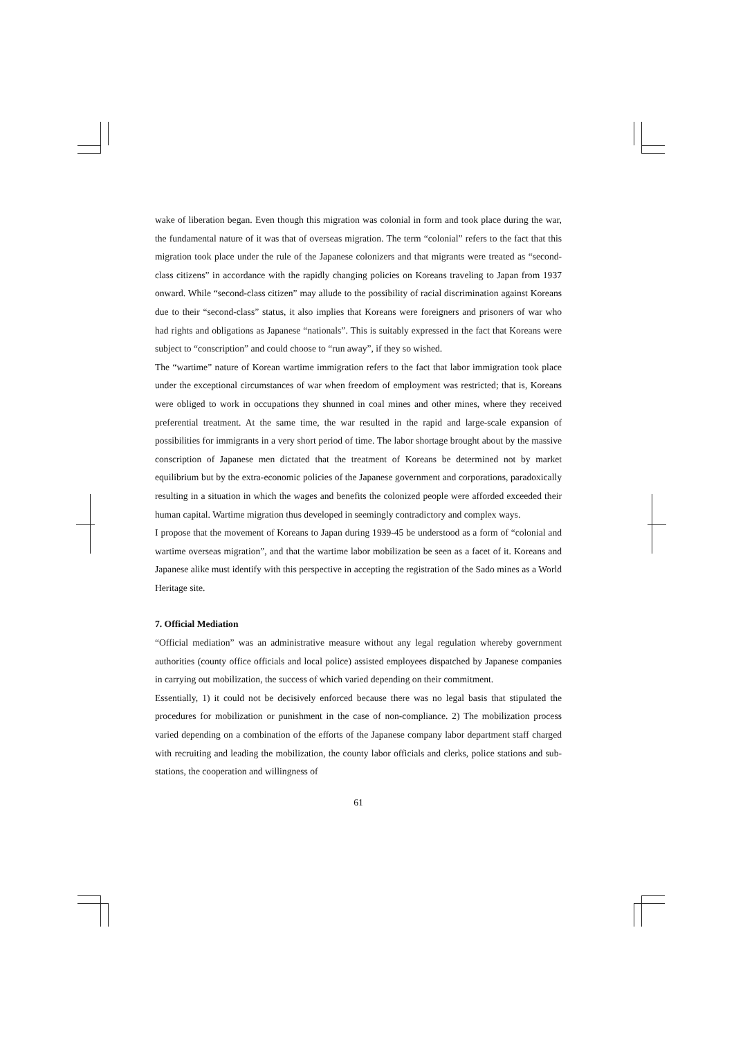wake of liberation began. Even though this migration was colonial in form and took place during the war, the fundamental nature of it was that of overseas migration. The term “colonial” refers to the fact that this migration took place under the rule of the Japanese colonizers and that migrants were treated as “second-class citizens” in accordance with the rapidly changing policies on Koreans traveling to Japan from 1937 onward. While “second-class citizen” may allude to the possibility of racial discrimination against Koreans due to their “second-class” status, it also implies that Koreans were foreigners and prisoners of war who had rights and obligations as Japanese “nationals”. This is suitably expressed in the fact that Koreans were subject to “conscription” and could choose to “run away”, if they so wished.
The “wartime” nature of Korean wartime immigration refers to the fact that labor immigration took place under the exceptional circumstances of war when freedom of employment was restricted; that is, Koreans were obliged to work in occupations they shunned in coal mines and other mines, where they received preferential treatment. At the same time, the war resulted in the rapid and large-scale expansion of possibilities for immigrants in a very short period of time. The labor shortage brought about by the massive conscription of Japanese men dictated that the treatment of Koreans be determined not by market equilibrium but by the extra-economic policies of the Japanese government and corporations, paradoxically resulting in a situation in which the wages and benefits the colonized people were afforded exceeded their human capital. Wartime migration thus developed in seemingly contradictory and complex ways.
I propose that the movement of Koreans to Japan during 1939-45 be understood as a form of “colonial and wartime overseas migration”, and that the wartime labor mobilization be seen as a facet of it. Koreans and Japanese alike must identify with this perspective in accepting the registration of the Sado mines as a World Heritage site.
7. Official Mediation
“Official mediation” was an administrative measure without any legal regulation whereby government authorities (county office officials and local police) assisted employees dispatched by Japanese companies in carrying out mobilization, the success of which varied depending on their commitment.
Essentially, 1) it could not be decisively enforced because there was no legal basis that stipulated the procedures for mobilization or punishment in the case of non-compliance. 2) The mobilization process varied depending on a combination of the efforts of the Japanese company labor department staff charged with recruiting and leading the mobilization, the county labor officials and clerks, police stations and sub-stations, the cooperation and willingness of
61